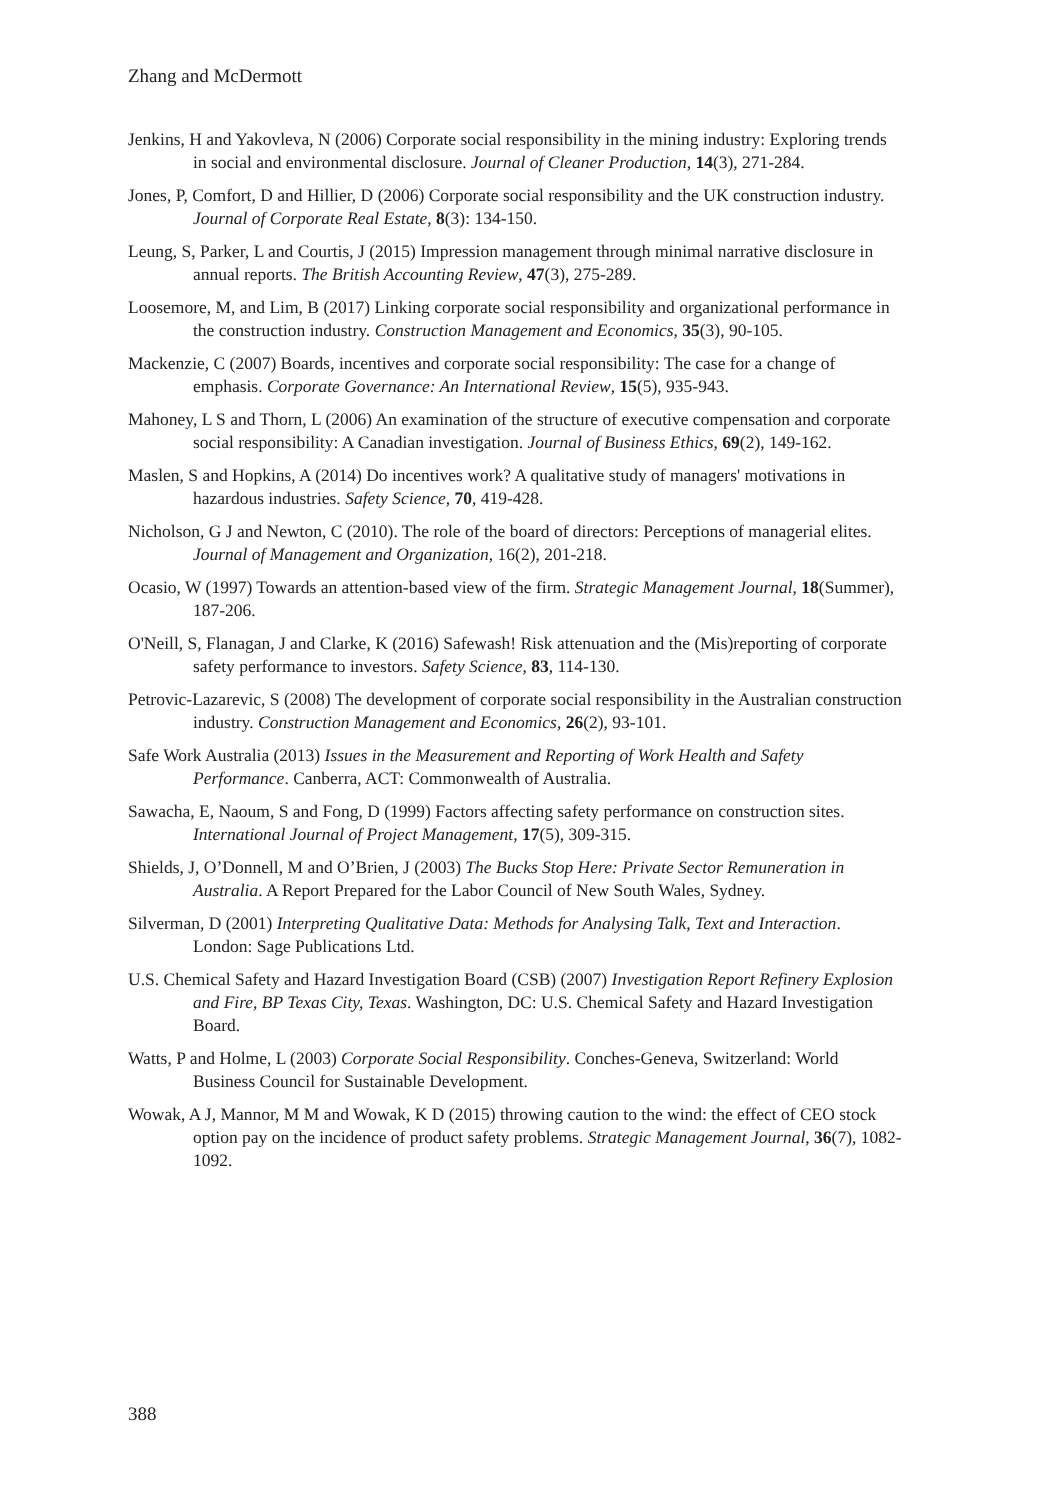Zhang and McDermott
Jenkins, H and Yakovleva, N (2006) Corporate social responsibility in the mining industry: Exploring trends in social and environmental disclosure. Journal of Cleaner Production, 14(3), 271-284.
Jones, P, Comfort, D and Hillier, D (2006) Corporate social responsibility and the UK construction industry. Journal of Corporate Real Estate, 8(3): 134-150.
Leung, S, Parker, L and Courtis, J (2015) Impression management through minimal narrative disclosure in annual reports. The British Accounting Review, 47(3), 275-289.
Loosemore, M, and Lim, B (2017) Linking corporate social responsibility and organizational performance in the construction industry. Construction Management and Economics, 35(3), 90-105.
Mackenzie, C (2007) Boards, incentives and corporate social responsibility: The case for a change of emphasis. Corporate Governance: An International Review, 15(5), 935-943.
Mahoney, L S and Thorn, L (2006) An examination of the structure of executive compensation and corporate social responsibility: A Canadian investigation. Journal of Business Ethics, 69(2), 149-162.
Maslen, S and Hopkins, A (2014) Do incentives work? A qualitative study of managers' motivations in hazardous industries. Safety Science, 70, 419-428.
Nicholson, G J and Newton, C (2010). The role of the board of directors: Perceptions of managerial elites. Journal of Management and Organization, 16(2), 201-218.
Ocasio, W (1997) Towards an attention-based view of the firm. Strategic Management Journal, 18(Summer), 187-206.
O'Neill, S, Flanagan, J and Clarke, K (2016) Safewash! Risk attenuation and the (Mis)reporting of corporate safety performance to investors. Safety Science, 83, 114-130.
Petrovic-Lazarevic, S (2008) The development of corporate social responsibility in the Australian construction industry. Construction Management and Economics, 26(2), 93-101.
Safe Work Australia (2013) Issues in the Measurement and Reporting of Work Health and Safety Performance. Canberra, ACT: Commonwealth of Australia.
Sawacha, E, Naoum, S and Fong, D (1999) Factors affecting safety performance on construction sites. International Journal of Project Management, 17(5), 309-315.
Shields, J, O’Donnell, M and O’Brien, J (2003) The Bucks Stop Here: Private Sector Remuneration in Australia. A Report Prepared for the Labor Council of New South Wales, Sydney.
Silverman, D (2001) Interpreting Qualitative Data: Methods for Analysing Talk, Text and Interaction. London: Sage Publications Ltd.
U.S. Chemical Safety and Hazard Investigation Board (CSB) (2007) Investigation Report Refinery Explosion and Fire, BP Texas City, Texas. Washington, DC: U.S. Chemical Safety and Hazard Investigation Board.
Watts, P and Holme, L (2003) Corporate Social Responsibility. Conches-Geneva, Switzerland: World Business Council for Sustainable Development.
Wowak, A J, Mannor, M M and Wowak, K D (2015) throwing caution to the wind: the effect of CEO stock option pay on the incidence of product safety problems. Strategic Management Journal, 36(7), 1082-1092.
388